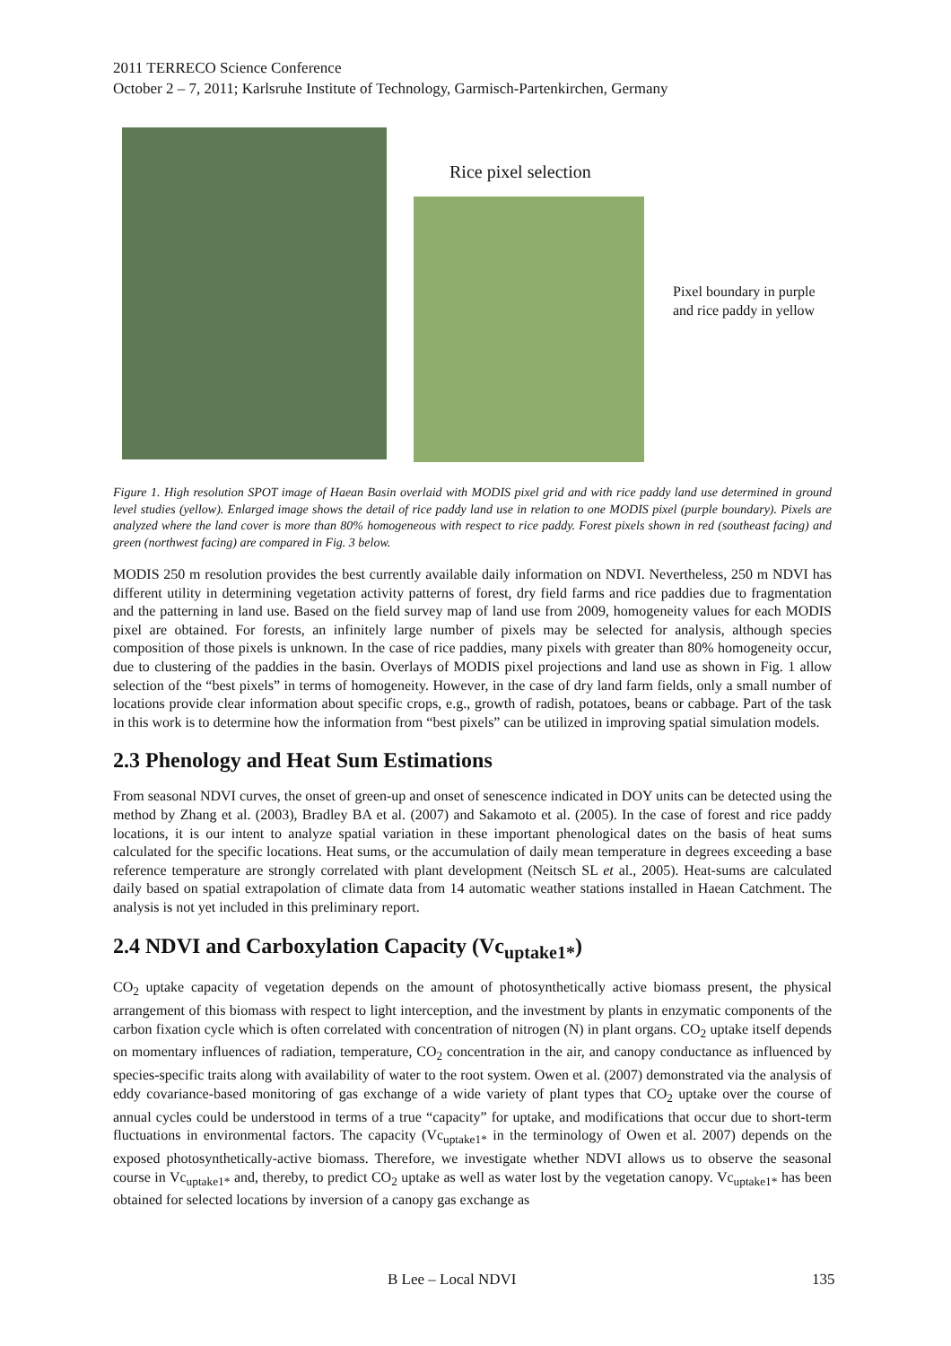2011 TERRECO Science Conference
October 2 – 7, 2011; Karlsruhe Institute of Technology, Garmisch-Partenkirchen, Germany
Rice pixel selection
Pixel boundary in purple and rice paddy in yellow
Figure 1. High resolution SPOT image of Haean Basin overlaid with MODIS pixel grid and with rice paddy land use determined in ground level studies (yellow). Enlarged image shows the detail of rice paddy land use in relation to one MODIS pixel (purple boundary). Pixels are analyzed where the land cover is more than 80% homogeneous with respect to rice paddy. Forest pixels shown in red (southeast facing) and green (northwest facing) are compared in Fig. 3 below.
MODIS 250 m resolution provides the best currently available daily information on NDVI. Nevertheless, 250 m NDVI has different utility in determining vegetation activity patterns of forest, dry field farms and rice paddies due to fragmentation and the patterning in land use. Based on the field survey map of land use from 2009, homogeneity values for each MODIS pixel are obtained. For forests, an infinitely large number of pixels may be selected for analysis, although species composition of those pixels is unknown. In the case of rice paddies, many pixels with greater than 80% homogeneity occur, due to clustering of the paddies in the basin. Overlays of MODIS pixel projections and land use as shown in Fig. 1 allow selection of the “best pixels” in terms of homogeneity. However, in the case of dry land farm fields, only a small number of locations provide clear information about specific crops, e.g., growth of radish, potatoes, beans or cabbage. Part of the task in this work is to determine how the information from “best pixels” can be utilized in improving spatial simulation models.
2.3 Phenology and Heat Sum Estimations
From seasonal NDVI curves, the onset of green-up and onset of senescence indicated in DOY units can be detected using the method by Zhang et al. (2003), Bradley BA et al. (2007) and Sakamoto et al. (2005). In the case of forest and rice paddy locations, it is our intent to analyze spatial variation in these important phenological dates on the basis of heat sums calculated for the specific locations. Heat sums, or the accumulation of daily mean temperature in degrees exceeding a base reference temperature are strongly correlated with plant development (Neitsch SL et al., 2005). Heat-sums are calculated daily based on spatial extrapolation of climate data from 14 automatic weather stations installed in Haean Catchment. The analysis is not yet included in this preliminary report.
2.4 NDVI and Carboxylation Capacity (Vc<sub>uptake1*</sub>)
CO<sub>2</sub> uptake capacity of vegetation depends on the amount of photosynthetically active biomass present, the physical arrangement of this biomass with respect to light interception, and the investment by plants in enzymatic components of the carbon fixation cycle which is often correlated with concentration of nitrogen (N) in plant organs. CO<sub>2</sub> uptake itself depends on momentary influences of radiation, temperature, CO<sub>2</sub> concentration in the air, and canopy conductance as influenced by species-specific traits along with availability of water to the root system. Owen et al. (2007) demonstrated via the analysis of eddy covariance-based monitoring of gas exchange of a wide variety of plant types that CO<sub>2</sub> uptake over the course of annual cycles could be understood in terms of a true “capacity” for uptake, and modifications that occur due to short-term fluctuations in environmental factors. The capacity (Vc<sub>uptake1*</sub> in the terminology of Owen et al. 2007) depends on the exposed photosynthetically-active biomass. Therefore, we investigate whether NDVI allows us to observe the seasonal course in Vc<sub>uptake1*</sub> and, thereby, to predict CO<sub>2</sub> uptake as well as water lost by the vegetation canopy. Vc<sub>uptake1*</sub> has been obtained for selected locations by inversion of a canopy gas exchange as
B Lee – Local NDVI 135